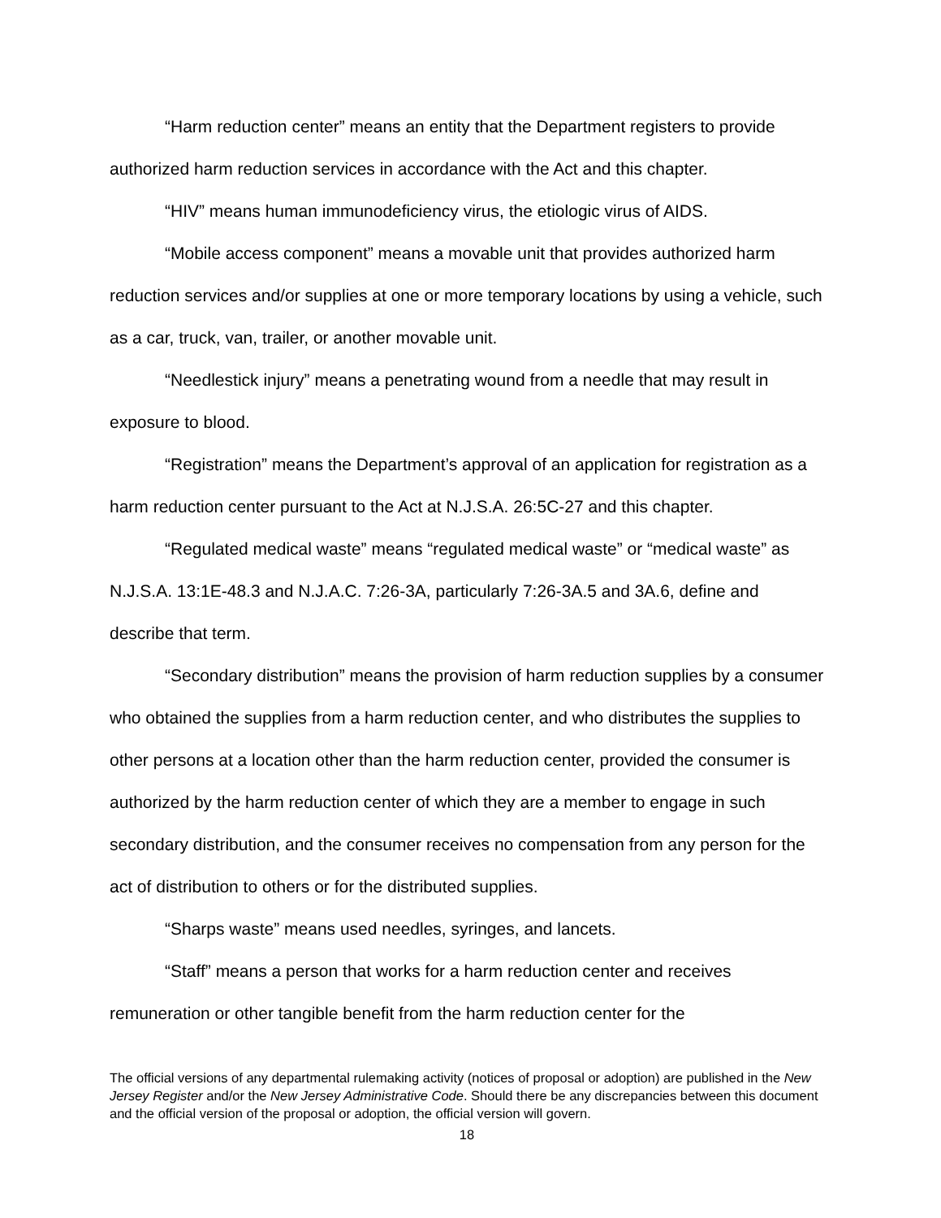“Harm reduction center” means an entity that the Department registers to provide authorized harm reduction services in accordance with the Act and this chapter.
“HIV” means human immunodeficiency virus, the etiologic virus of AIDS.
“Mobile access component” means a movable unit that provides authorized harm reduction services and/or supplies at one or more temporary locations by using a vehicle, such as a car, truck, van, trailer, or another movable unit.
“Needlestick injury” means a penetrating wound from a needle that may result in exposure to blood.
“Registration” means the Department’s approval of an application for registration as a harm reduction center pursuant to the Act at N.J.S.A. 26:5C-27 and this chapter.
“Regulated medical waste” means “regulated medical waste” or “medical waste” as N.J.S.A. 13:1E-48.3 and N.J.A.C. 7:26-3A, particularly 7:26-3A.5 and 3A.6, define and describe that term.
“Secondary distribution” means the provision of harm reduction supplies by a consumer who obtained the supplies from a harm reduction center, and who distributes the supplies to other persons at a location other than the harm reduction center, provided the consumer is authorized by the harm reduction center of which they are a member to engage in such secondary distribution, and the consumer receives no compensation from any person for the act of distribution to others or for the distributed supplies.
“Sharps waste” means used needles, syringes, and lancets.
“Staff” means a person that works for a harm reduction center and receives remuneration or other tangible benefit from the harm reduction center for the
The official versions of any departmental rulemaking activity (notices of proposal or adoption) are published in the New Jersey Register and/or the New Jersey Administrative Code. Should there be any discrepancies between this document and the official version of the proposal or adoption, the official version will govern.
18